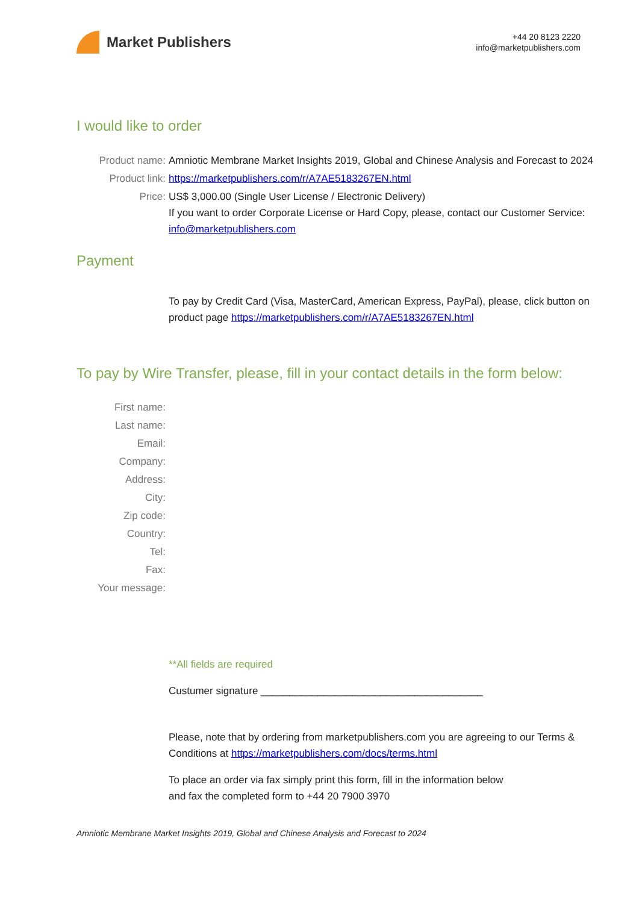Market Publishers
+44 20 8123 2220
info@marketpublishers.com
I would like to order
Product name: Amniotic Membrane Market Insights 2019, Global and Chinese Analysis and Forecast to 2024
Product link: https://marketpublishers.com/r/A7AE5183267EN.html
Price: US$ 3,000.00 (Single User License / Electronic Delivery)
If you want to order Corporate License or Hard Copy, please, contact our Customer Service:
info@marketpublishers.com
Payment
To pay by Credit Card (Visa, MasterCard, American Express, PayPal), please, click button on product page https://marketpublishers.com/r/A7AE5183267EN.html
To pay by Wire Transfer, please, fill in your contact details in the form below:
First name:
Last name:
Email:
Company:
Address:
City:
Zip code:
Country:
Tel:
Fax:
Your message:
**All fields are required
Custumer signature _______________________________________
Please, note that by ordering from marketpublishers.com you are agreeing to our Terms & Conditions at https://marketpublishers.com/docs/terms.html
To place an order via fax simply print this form, fill in the information below
and fax the completed form to +44 20 7900 3970
Amniotic Membrane Market Insights 2019, Global and Chinese Analysis and Forecast to 2024